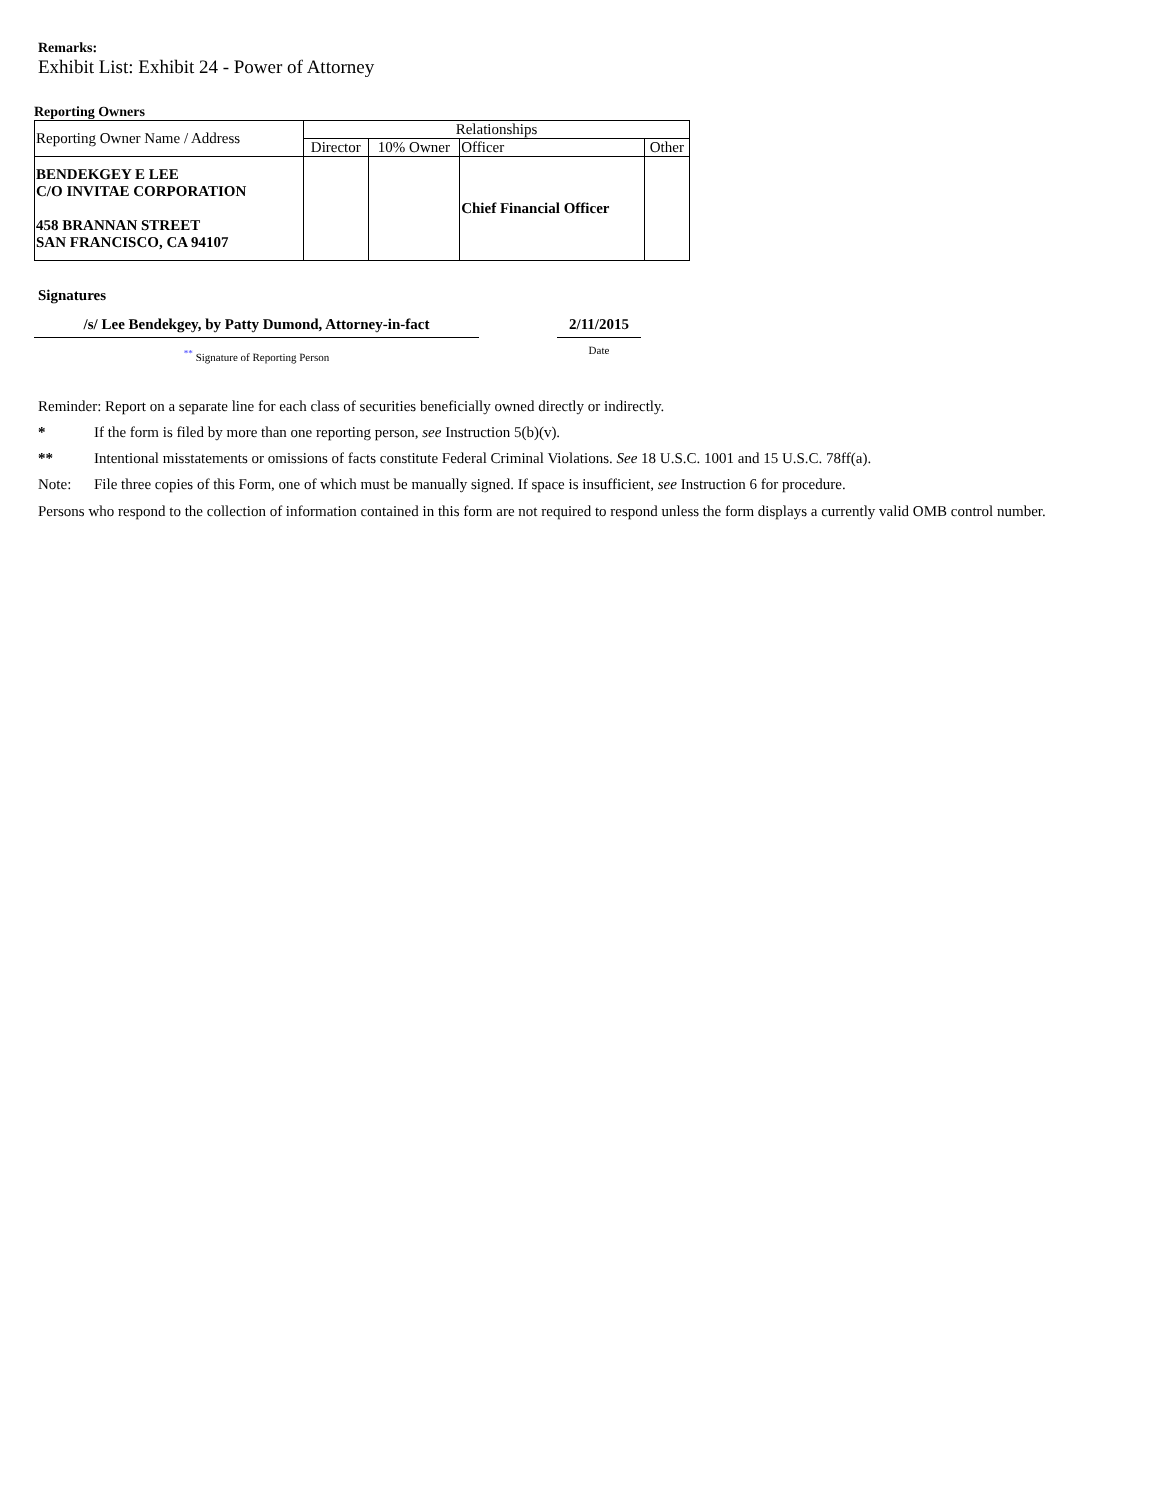Remarks:
Exhibit List: Exhibit 24 - Power of Attorney
Reporting Owners
| Reporting Owner Name / Address | Relationships | | | |
| --- | --- | --- | --- | --- |
| | Director | 10% Owner | Officer | Other |
| BENDEKGEY E LEE C/O INVITAE CORPORATION 458 BRANNAN STREET SAN FRANCISCO, CA 94107 | | | Chief Financial Officer | |
Signatures
/s/ Lee Bendekgey, by Patty Dumond, Attorney-in-fact
<sup>**</sup> Signature of Reporting Person
2/11/2015
Date
Reminder: Report on a separate line for each class of securities beneficially owned directly or indirectly.
* If the form is filed by more than one reporting person, see Instruction 5(b)(v).
** Intentional misstatements or omissions of facts constitute Federal Criminal Violations. See 18 U.S.C. 1001 and 15 U.S.C. 78ff(a).
Note: File three copies of this Form, one of which must be manually signed. If space is insufficient, see Instruction 6 for procedure.
Persons who respond to the collection of information contained in this form are not required to respond unless the form displays a currently valid OMB control number.